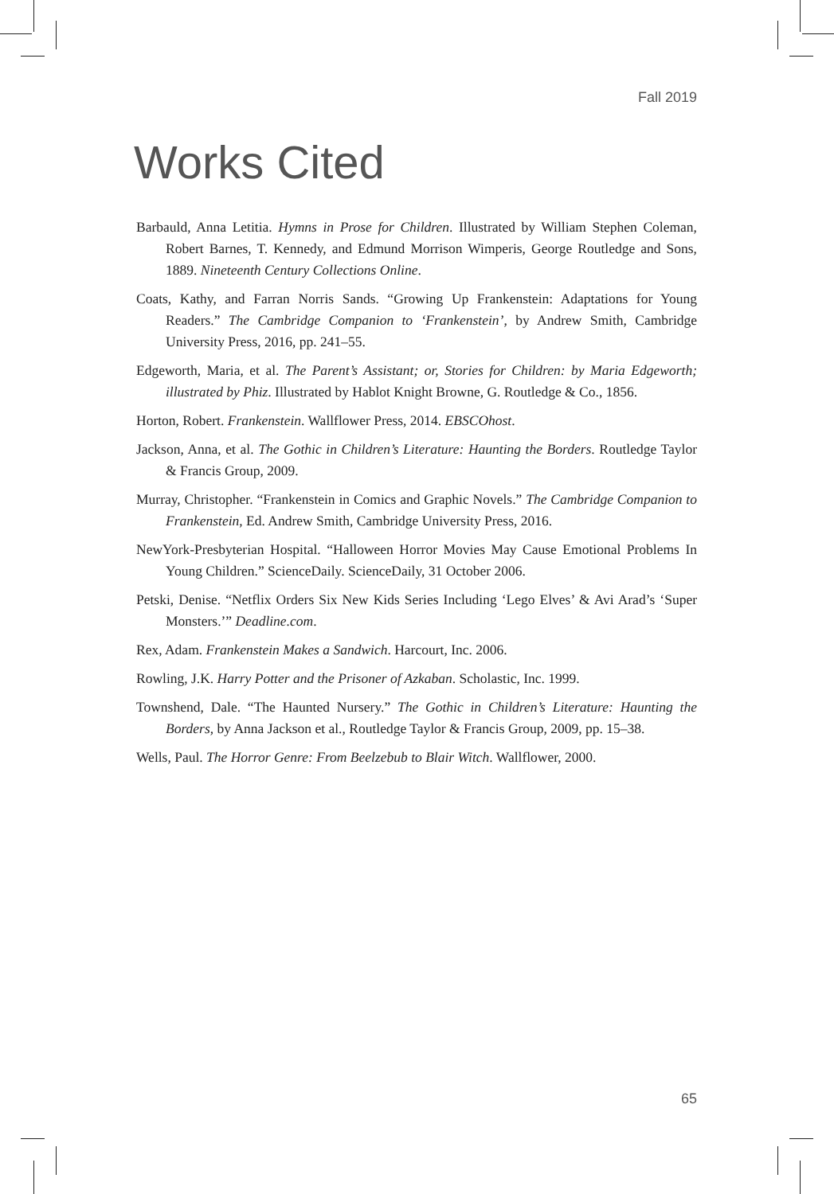Fall 2019
Works Cited
Barbauld, Anna Letitia. Hymns in Prose for Children. Illustrated by William Stephen Coleman, Robert Barnes, T. Kennedy, and Edmund Morrison Wimperis, George Routledge and Sons, 1889. Nineteenth Century Collections Online.
Coats, Kathy, and Farran Norris Sands. “Growing Up Frankenstein: Adaptations for Young Readers.” The Cambridge Companion to ‘Frankenstein’, by Andrew Smith, Cambridge University Press, 2016, pp. 241–55.
Edgeworth, Maria, et al. The Parent’s Assistant; or, Stories for Children: by Maria Edgeworth; illustrated by Phiz. Illustrated by Hablot Knight Browne, G. Routledge & Co., 1856.
Horton, Robert. Frankenstein. Wallflower Press, 2014. EBSCOhost.
Jackson, Anna, et al. The Gothic in Children’s Literature: Haunting the Borders. Routledge Taylor & Francis Group, 2009.
Murray, Christopher. “Frankenstein in Comics and Graphic Novels.” The Cambridge Companion to Frankenstein, Ed. Andrew Smith, Cambridge University Press, 2016.
NewYork-Presbyterian Hospital. “Halloween Horror Movies May Cause Emotional Problems In Young Children.” ScienceDaily. ScienceDaily, 31 October 2006.
Petski, Denise. “Netflix Orders Six New Kids Series Including ‘Lego Elves’ & Avi Arad’s ‘Super Monsters.’” Deadline.com.
Rex, Adam. Frankenstein Makes a Sandwich. Harcourt, Inc. 2006.
Rowling, J.K. Harry Potter and the Prisoner of Azkaban. Scholastic, Inc. 1999.
Townshend, Dale. “The Haunted Nursery.” The Gothic in Children’s Literature: Haunting the Borders, by Anna Jackson et al., Routledge Taylor & Francis Group, 2009, pp. 15–38.
Wells, Paul. The Horror Genre: From Beelzebub to Blair Witch. Wallflower, 2000.
65